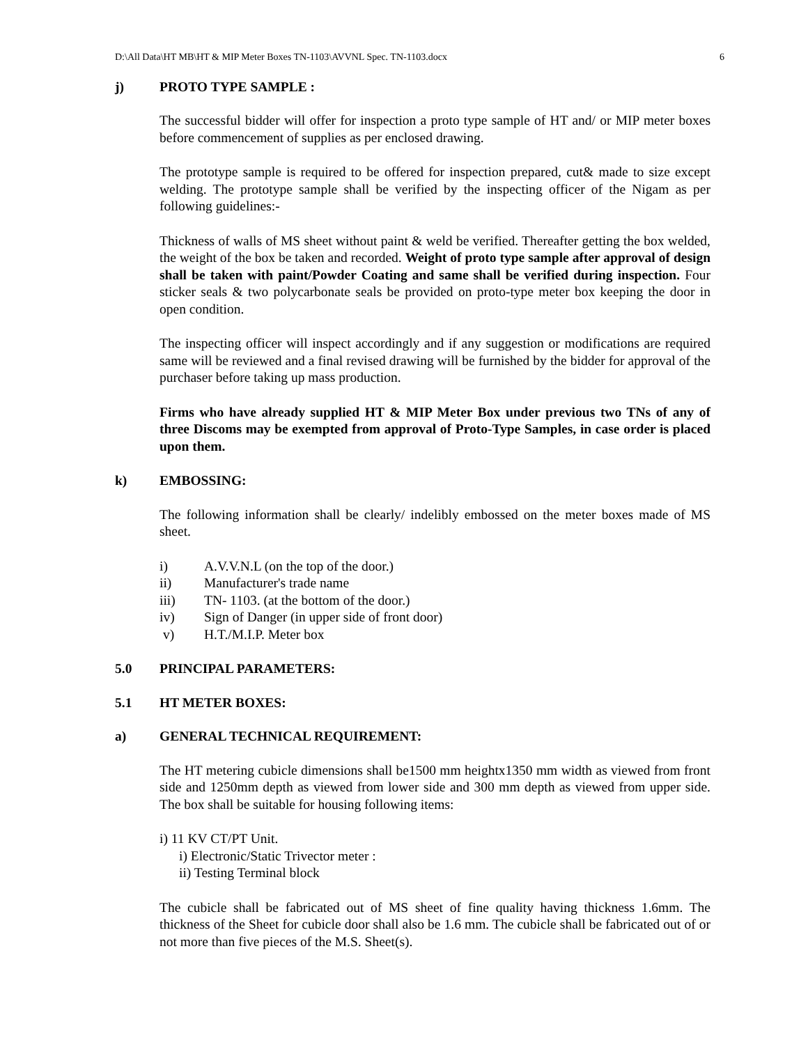D:\All Data\HT MB\HT & MIP Meter Boxes TN-1103\AVVNL Spec. TN-1103.docx 6
j) PROTO TYPE SAMPLE :
The successful bidder will offer for inspection a proto type sample of HT and/ or MIP meter boxes before commencement of supplies as per enclosed drawing.
The prototype sample is required to be offered for inspection prepared, cut& made to size except welding. The prototype sample shall be verified by the inspecting officer of the Nigam as per following guidelines:-
Thickness of walls of MS sheet without paint & weld be verified. Thereafter getting the box welded, the weight of the box be taken and recorded. Weight of proto type sample after approval of design shall be taken with paint/Powder Coating and same shall be verified during inspection. Four sticker seals & two polycarbonate seals be provided on proto-type meter box keeping the door in open condition.
The inspecting officer will inspect accordingly and if any suggestion or modifications are required same will be reviewed and a final revised drawing will be furnished by the bidder for approval of the purchaser before taking up mass production.
Firms who have already supplied HT & MIP Meter Box under previous two TNs of any of three Discoms may be exempted from approval of Proto-Type Samples, in case order is placed upon them.
k) EMBOSSING:
The following information shall be clearly/ indelibly embossed on the meter boxes made of MS sheet.
i) A.V.V.N.L (on the top of the door.)
ii) Manufacturer's trade name
iii) TN- 1103. (at the bottom of the door.)
iv) Sign of Danger (in upper side of front door)
v) H.T./M.I.P. Meter box
5.0 PRINCIPAL PARAMETERS:
5.1 HT METER BOXES:
a) GENERAL TECHNICAL REQUIREMENT:
The HT metering cubicle dimensions shall be1500 mm heightx1350 mm width as viewed from front side and 1250mm depth as viewed from lower side and 300 mm depth as viewed from upper side. The box shall be suitable for housing following items:
i) 11 KV CT/PT Unit.
i) Electronic/Static Trivector meter :
ii) Testing Terminal block
The cubicle shall be fabricated out of MS sheet of fine quality having thickness 1.6mm. The thickness of the Sheet for cubicle door shall also be 1.6 mm. The cubicle shall be fabricated out of or not more than five pieces of the M.S. Sheet(s).